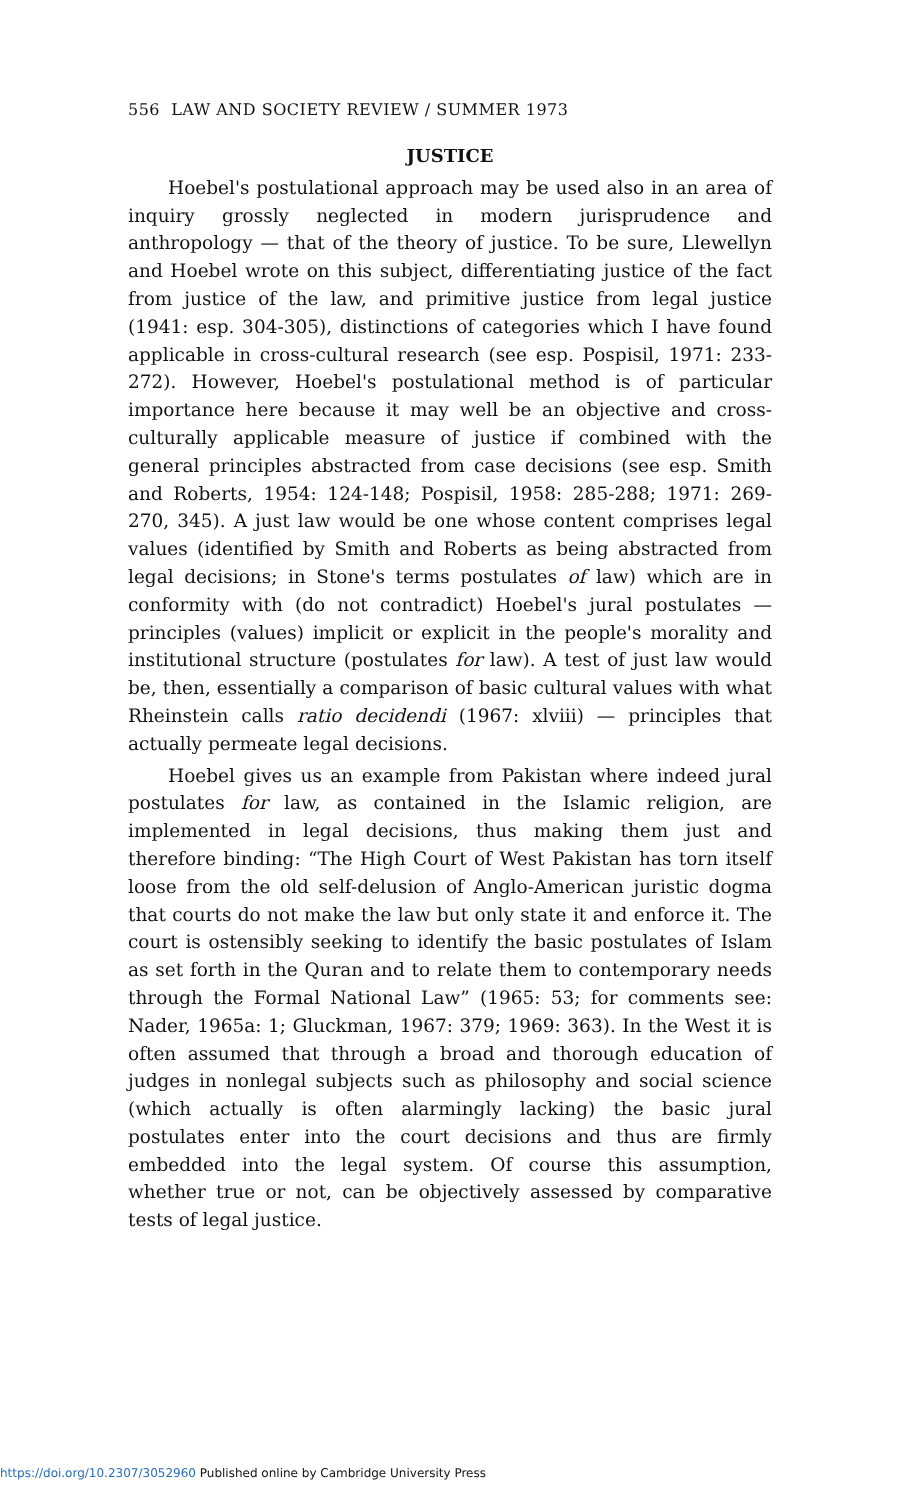556 LAW AND SOCIETY REVIEW / SUMMER 1973
JUSTICE
Hoebel's postulational approach may be used also in an area of inquiry grossly neglected in modern jurisprudence and anthropology — that of the theory of justice. To be sure, Llewellyn and Hoebel wrote on this subject, differentiating justice of the fact from justice of the law, and primitive justice from legal justice (1941: esp. 304-305), distinctions of categories which I have found applicable in cross-cultural research (see esp. Pospisil, 1971: 233-272). However, Hoebel's postulational method is of particular importance here because it may well be an objective and cross-culturally applicable measure of justice if combined with the general principles abstracted from case decisions (see esp. Smith and Roberts, 1954: 124-148; Pospisil, 1958: 285-288; 1971: 269-270, 345). A just law would be one whose content comprises legal values (identified by Smith and Roberts as being abstracted from legal decisions; in Stone's terms postulates of law) which are in conformity with (do not contradict) Hoebel's jural postulates — principles (values) implicit or explicit in the people's morality and institutional structure (postulates for law). A test of just law would be, then, essentially a comparison of basic cultural values with what Rheinstein calls ratio decidendi (1967: xlviii) — principles that actually permeate legal decisions.
Hoebel gives us an example from Pakistan where indeed jural postulates for law, as contained in the Islamic religion, are implemented in legal decisions, thus making them just and therefore binding: “The High Court of West Pakistan has torn itself loose from the old self-delusion of Anglo-American juristic dogma that courts do not make the law but only state it and enforce it. The court is ostensibly seeking to identify the basic postulates of Islam as set forth in the Quran and to relate them to contemporary needs through the Formal National Law” (1965: 53; for comments see: Nader, 1965a: 1; Gluckman, 1967: 379; 1969: 363). In the West it is often assumed that through a broad and thorough education of judges in nonlegal subjects such as philosophy and social science (which actually is often alarmingly lacking) the basic jural postulates enter into the court decisions and thus are firmly embedded into the legal system. Of course this assumption, whether true or not, can be objectively assessed by comparative tests of legal justice.
https://doi.org/10.2307/3052960 Published online by Cambridge University Press